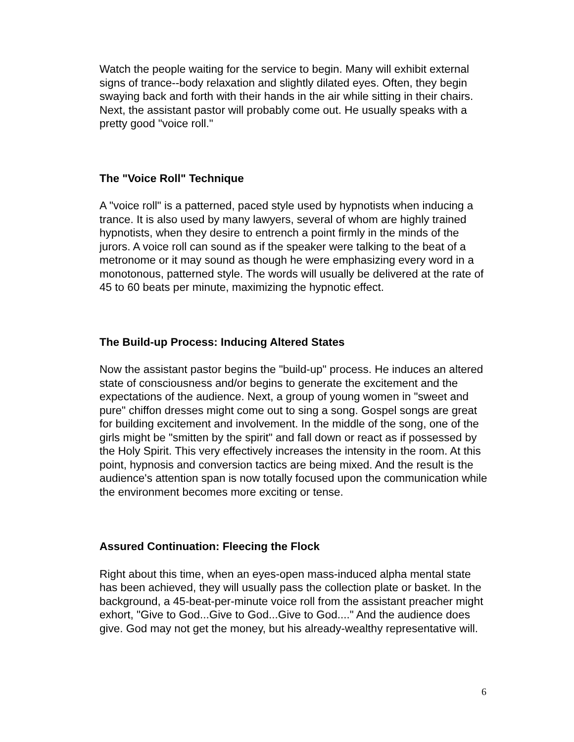Watch the people waiting for the service to begin. Many will exhibit external signs of trance--body relaxation and slightly dilated eyes. Often, they begin swaying back and forth with their hands in the air while sitting in their chairs. Next, the assistant pastor will probably come out. He usually speaks with a pretty good "voice roll."
The "Voice Roll" Technique
A "voice roll" is a patterned, paced style used by hypnotists when inducing a trance. It is also used by many lawyers, several of whom are highly trained hypnotists, when they desire to entrench a point firmly in the minds of the jurors. A voice roll can sound as if the speaker were talking to the beat of a metronome or it may sound as though he were emphasizing every word in a monotonous, patterned style. The words will usually be delivered at the rate of 45 to 60 beats per minute, maximizing the hypnotic effect.
The Build-up Process: Inducing Altered States
Now the assistant pastor begins the "build-up" process. He induces an altered state of consciousness and/or begins to generate the excitement and the expectations of the audience. Next, a group of young women in "sweet and pure" chiffon dresses might come out to sing a song. Gospel songs are great for building excitement and involvement. In the middle of the song, one of the girls might be "smitten by the spirit" and fall down or react as if possessed by the Holy Spirit. This very effectively increases the intensity in the room. At this point, hypnosis and conversion tactics are being mixed. And the result is the audience's attention span is now totally focused upon the communication while the environment becomes more exciting or tense.
Assured Continuation: Fleecing the Flock
Right about this time, when an eyes-open mass-induced alpha mental state has been achieved, they will usually pass the collection plate or basket. In the background, a 45-beat-per-minute voice roll from the assistant preacher might exhort, "Give to God...Give to God...Give to God...." And the audience does give. God may not get the money, but his already-wealthy representative will.
6